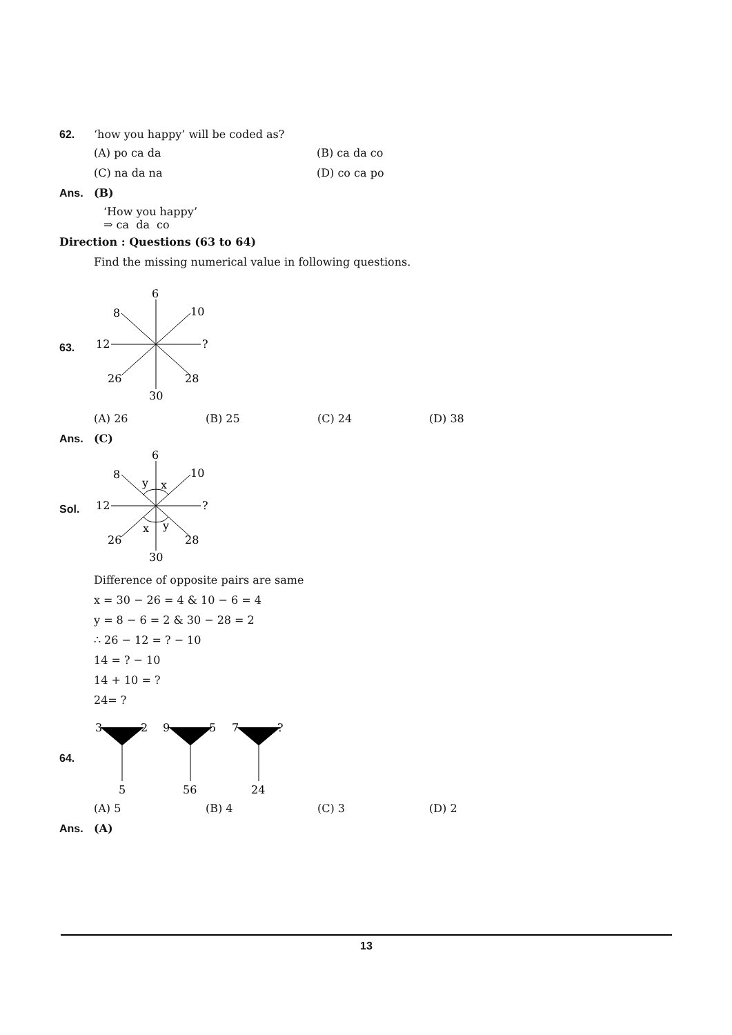62. ‘how you happy’ will be coded as?
(A) po ca da (B) ca da co
(C) na da na (D) co ca po
Ans. (B)
‘How you happy’
⇒ ca da co
Direction : Questions (63 to 64)
Find the missing numerical value in following questions.
63.
6
8
10
12
?
26
28
30
(A) 26 (B) 25 (C) 24 (D) 38
Ans. (C)
Sol.
6
8
10
y
x
12
?
x
y
26
28
30
Difference of opposite pairs are same
x = 30 − 26 = 4 & 10 − 6 = 4
y = 8 − 6 = 2 & 30 − 28 = 2
∴ 26 − 12 = ? − 10
14 = ? − 10
14 + 10 = ?
24= ?
64.
3
2
9
5
7
?
5
56
24
(A) 5 (B) 4 (C) 3 (D) 2
Ans. (A)
13